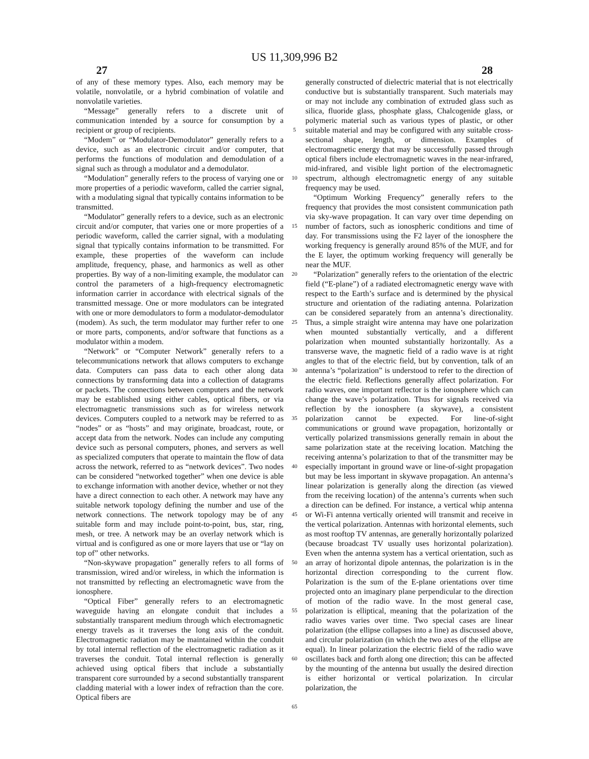US 11,309,996 B2
27 28
of any of these memory types. Also, each memory may be volatile, nonvolatile, or a hybrid combination of volatile and nonvolatile varieties.
“Message” generally refers to a discrete unit of communication intended by a source for consumption by a recipient or group of recipients.
“Modem” or “Modulator-Demodulator” generally refers to a device, such as an electronic circuit and/or computer, that performs the functions of modulation and demodulation of a signal such as through a modulator and a demodulator.
“Modulation” generally refers to the process of varying one or more properties of a periodic waveform, called the carrier signal, with a modulating signal that typically contains information to be transmitted.
“Modulator” generally refers to a device, such as an electronic circuit and/or computer, that varies one or more properties of a periodic waveform, called the carrier signal, with a modulating signal that typically contains information to be transmitted. For example, these properties of the waveform can include amplitude, frequency, phase, and harmonics as well as other properties. By way of a non-limiting example, the modulator can control the parameters of a high-frequency electromagnetic information carrier in accordance with electrical signals of the transmitted message. One or more modulators can be integrated with one or more demodulators to form a modulator-demodulator (modem). As such, the term modulator may further refer to one or more parts, components, and/or software that functions as a modulator within a modem.
“Network” or “Computer Network” generally refers to a telecommunications network that allows computers to exchange data. Computers can pass data to each other along data connections by transforming data into a collection of datagrams or packets. The connections between computers and the network may be established using either cables, optical fibers, or via electromagnetic transmissions such as for wireless network devices. Computers coupled to a network may be referred to as “nodes” or as “hosts” and may originate, broadcast, route, or accept data from the network. Nodes can include any computing device such as personal computers, phones, and servers as well as specialized computers that operate to maintain the flow of data across the network, referred to as “network devices”. Two nodes can be considered “networked together” when one device is able to exchange information with another device, whether or not they have a direct connection to each other. A network may have any suitable network topology defining the number and use of the network connections. The network topology may be of any suitable form and may include point-to-point, bus, star, ring, mesh, or tree. A network may be an overlay network which is virtual and is configured as one or more layers that use or “lay on top of” other networks.
“Non-skywave propagation” generally refers to all forms of transmission, wired and/or wireless, in which the information is not transmitted by reflecting an electromagnetic wave from the ionosphere.
“Optical Fiber” generally refers to an electromagnetic waveguide having an elongate conduit that includes a substantially transparent medium through which electromagnetic energy travels as it traverses the long axis of the conduit. Electromagnetic radiation may be maintained within the conduit by total internal reflection of the electromagnetic radiation as it traverses the conduit. Total internal reflection is generally achieved using optical fibers that include a substantially transparent core surrounded by a second substantially transparent cladding material with a lower index of refraction than the core. Optical fibers are
5
10
15
20
25
30
35
40
45
50
55
60
65
generally constructed of dielectric material that is not electrically conductive but is substantially transparent. Such materials may or may not include any combination of extruded glass such as silica, fluoride glass, phosphate glass, Chalcogenide glass, or polymeric material such as various types of plastic, or other suitable material and may be configured with any suitable cross-sectional shape, length, or dimension. Examples of electromagnetic energy that may be successfully passed through optical fibers include electromagnetic waves in the near-infrared, mid-infrared, and visible light portion of the electromagnetic spectrum, although electromagnetic energy of any suitable frequency may be used.
“Optimum Working Frequency” generally refers to the frequency that provides the most consistent communication path via sky-wave propagation. It can vary over time depending on number of factors, such as ionospheric conditions and time of day. For transmissions using the F2 layer of the ionosphere the working frequency is generally around 85% of the MUF, and for the E layer, the optimum working frequency will generally be near the MUF.
“Polarization” generally refers to the orientation of the electric field (“E-plane”) of a radiated electromagnetic energy wave with respect to the Earth’s surface and is determined by the physical structure and orientation of the radiating antenna. Polarization can be considered separately from an antenna’s directionality. Thus, a simple straight wire antenna may have one polarization when mounted substantially vertically, and a different polarization when mounted substantially horizontally. As a transverse wave, the magnetic field of a radio wave is at right angles to that of the electric field, but by convention, talk of an antenna’s “polarization” is understood to refer to the direction of the electric field. Reflections generally affect polarization. For radio waves, one important reflector is the ionosphere which can change the wave’s polarization. Thus for signals received via reflection by the ionosphere (a skywave), a consistent polarization cannot be expected. For line-of-sight communications or ground wave propagation, horizontally or vertically polarized transmissions generally remain in about the same polarization state at the receiving location. Matching the receiving antenna’s polarization to that of the transmitter may be especially important in ground wave or line-of-sight propagation but may be less important in skywave propagation. An antenna’s linear polarization is generally along the direction (as viewed from the receiving location) of the antenna’s currents when such a direction can be defined. For instance, a vertical whip antenna or Wi-Fi antenna vertically oriented will transmit and receive in the vertical polarization. Antennas with horizontal elements, such as most rooftop TV antennas, are generally horizontally polarized (because broadcast TV usually uses horizontal polarization). Even when the antenna system has a vertical orientation, such as an array of horizontal dipole antennas, the polarization is in the horizontal direction corresponding to the current flow. Polarization is the sum of the E-plane orientations over time projected onto an imaginary plane perpendicular to the direction of motion of the radio wave. In the most general case, polarization is elliptical, meaning that the polarization of the radio waves varies over time. Two special cases are linear polarization (the ellipse collapses into a line) as discussed above, and circular polarization (in which the two axes of the ellipse are equal). In linear polarization the electric field of the radio wave oscillates back and forth along one direction; this can be affected by the mounting of the antenna but usually the desired direction is either horizontal or vertical polarization. In circular polarization, the